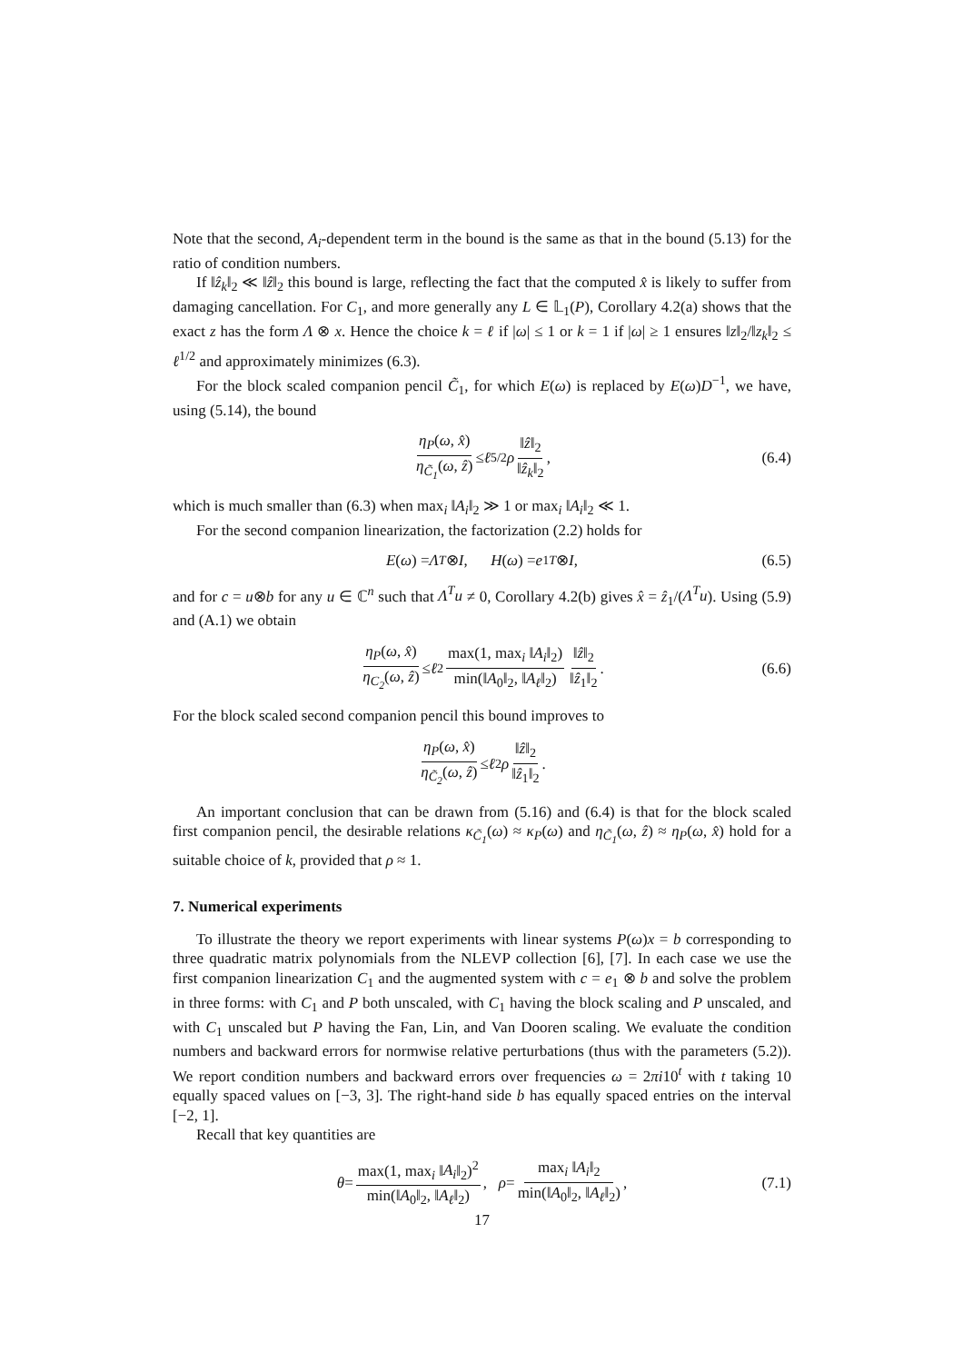Note that the second, A<sub>i</sub>-dependent term in the bound is the same as that in the bound (5.13) for the ratio of condition numbers.
If ‖ẑ<sub>k</sub>‖<sub>2</sub> ≪ ‖ẑ‖<sub>2</sub> this bound is large, reflecting the fact that the computed x̂ is likely to suffer from damaging cancellation. For C<sub>1</sub>, and more generally any L ∈ 𝕃<sub>1</sub>(P), Corollary 4.2(a) shows that the exact z has the form Λ ⊗ x. Hence the choice k = ℓ if |ω| ≤ 1 or k = 1 if |ω| ≥ 1 ensures ‖z‖<sub>2</sub>/‖z<sub>k</sub>‖<sub>2</sub> ≤ ℓ<sup>1/2</sup> and approximately minimizes (6.3).
For the block scaled companion pencil C̃<sub>1</sub>, for which E(ω) is replaced by E(ω)D<sup>−1</sup>, we have, using (5.14), the bound
η<sub>P</sub>(ω, x̂) η<sub>C̃<sub>1</sub></sub>(ω, ẑ) ≤ ℓ<sup>5/2</sup> ρ ‖ẑ‖<sub>2</sub> ‖ẑ<sub>k</sub>‖<sub>2</sub>, (6.4)
which is much smaller than (6.3) when max<sub>i</sub> ‖A<sub>i</sub>‖<sub>2</sub> ≫ 1 or max<sub>i</sub> ‖A<sub>i</sub>‖<sub>2</sub> ≪ 1.
For the second companion linearization, the factorization (2.2) holds for
E (ω) = Λ<sup>T</sup> ⊗ I, H (ω) = e<sub>1</sub><sup>T</sup> ⊗ I, (6.5)
and for c = u⊗b for any u ∈ ℂ<sup>n</sup> such that Λ<sup>T</sup>u ≠ 0, Corollary 4.2(b) gives x̂ = ẑ<sub>1</sub>/(Λ<sup>T</sup>u). Using (5.9) and (A.1) we obtain
η<sub>P</sub>(ω, x̂) η<sub>C<sub>2</sub></sub>(ω, ẑ) ≤ ℓ<sup>2</sup> max(1, max<sub>i</sub> ‖A<sub>i</sub>‖<sub>2</sub>) min(‖A<sub>0</sub>‖<sub>2</sub>, ‖A<sub>ℓ</sub>‖<sub>2</sub>) ‖ẑ‖<sub>2</sub> ‖ẑ<sub>1</sub>‖<sub>2</sub>. (6.6)
For the block scaled second companion pencil this bound improves to
η<sub>P</sub>(ω, x̂) η<sub>C̃<sub>2</sub></sub>(ω, ẑ) ≤ ℓ<sup>2</sup> ρ ‖ẑ‖<sub>2</sub> ‖ẑ<sub>1</sub>‖<sub>2</sub>.
An important conclusion that can be drawn from (5.16) and (6.4) is that for the block scaled first companion pencil, the desirable relations κ<sub>C̃<sub>1</sub></sub>(ω) ≈ κ<sub>P</sub>(ω) and η<sub>C̃<sub>1</sub></sub>(ω, ẑ) ≈ η<sub>P</sub>(ω, x̂) hold for a suitable choice of k, provided that ρ ≈ 1.
7. Numerical experiments
To illustrate the theory we report experiments with linear systems P(ω)x = b corresponding to three quadratic matrix polynomials from the NLEVP collection [6], [7]. In each case we use the first companion linearization C<sub>1</sub> and the augmented system with c = e<sub>1</sub> ⊗ b and solve the problem in three forms: with C<sub>1</sub> and P both unscaled, with C<sub>1</sub> having the block scaling and P unscaled, and with C<sub>1</sub> unscaled but P having the Fan, Lin, and Van Dooren scaling. We evaluate the condition numbers and backward errors for normwise relative perturbations (thus with the parameters (5.2)). We report condition numbers and backward errors over frequencies ω = 2πi10<sup>t</sup> with t taking 10 equally spaced values on [−3, 3]. The right-hand side b has equally spaced entries on the interval [−2, 1].
Recall that key quantities are
θ = max(1, max<sub>i</sub> ‖A<sub>i</sub>‖<sub>2</sub>)<sup>2</sup> min(‖A<sub>0</sub>‖<sub>2</sub>, ‖A<sub>ℓ</sub>‖<sub>2</sub>), ρ = max<sub>i</sub> ‖A<sub>i</sub>‖<sub>2</sub> min(‖A<sub>0</sub>‖<sub>2</sub>, ‖A<sub>ℓ</sub>‖<sub>2</sub>), (7.1)
17